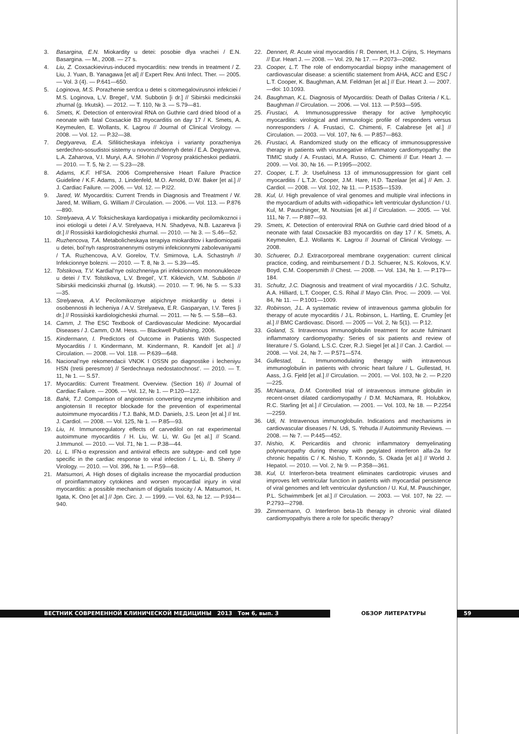3. Basargina, E.N. Miokardity u detei: posobie dlya vrachei / E.N. Basargina. — M., 2008. — 27 s.
4. Liu, Z. Coxsackievirus-induced myocarditis: new trends in treatment / Z. Liu, J. Yuan, B. Yanagawa [et al] // Expert Rev. Anti Infect. Ther. — 2005. — Vol. 3 (4). — P.641—650.
5. Loginova, M.S. Porazhenie serdca u detei s citomegalovirusnoi infekciei / M.S. Loginova, L.V. Bregel’, V.M. Subbotin [i dr.] // Sibirskii medicinskii zhurnal (g. Irkutsk). — 2012. — T. 110, № 3. — S.79—81.
6. Smets, K. Detection of enteroviral RNA on Guthrie card dried blood of a neonate with fatal Coxsackie B3 myocarditis on day 17 / K. Smets, A. Keymeulen, E. Wollants, K. Lagrou // Journal of Clinical Virology. — 2008. — Vol. 12. — P.32—38.
7. Degtyareva, E.A. Sifiliticheskaya infekciya i varianty porazheniya serdechno-sosudistoi sistemy u novorozhdennyh detei / E.A. Degtyareva, L.A. Zaharova, V.I. Muryi, A.A. SHohin // Voprosy prakticheskoi pediatrii. — 2010. — T. 5, № 2. — S.23—28.
8. Adams, K.F. HFSA. 2006 Comprehensive Heart Failure Practice Guideline / K.F. Adams, J. Lindenfeld, M.O. Arnold, D.W. Baker [et al.] // J. Cardiac Failure. — 2006. — Vol. 12. — P.l22.
9. Jared, W. Myocarditis: Current Trends in Diagnosis and Treatment / W. Jared, M. William, G. William // Circulation. — 2006. — Vol. 113. — P.876—890.
10. Strelyaeva, A.V. Toksicheskaya kardiopatiya i miokardity pecilomikoznoi i inoi etiologii u detei / A.V. Strelyaeva, H.N. Shadyeva, N.B. Lazareva [i dr.] // Rossiiskii kardiologicheskii zhurnal. — 2010. — № 3. — S.46—52.
11. Ruzhencova, T.A. Metabolicheskaya terapiya miokarditov i kardiomiopatii u detei, bol’nyh rasprostranennymi ostrymi infekcionnymi zabolevaniyami / T.A. Ruzhencova, A.V. Gorelov, T.V. Smirnova, L.A. Schastnyh // Infekcionnye bolezni. — 2010. — T. 8, № 3. — S.39—45.
12. Tolstikova, T.V. Kardial’nye oslozhneniya pri infekcionnom mononukleoze u detei / T.V. Tolstikova, L.V. Bregel’, V.T. Kiklevich, V.M. Subbotin // Sibirskii medicinskii zhurnal (g. Irkutsk). — 2010. — T. 96, № 5. — S.33—35.
13. Strelyaeva, A.V. Pecilomikoznye atipichnye miokardity u detei i osobennosti ih lecheniya / A.V. Strelyaeva, E.R. Gasparyan, I.V. Teres [i dr.] // Rossiiskii kardiologicheskii zhurnal. — 2011. — № 5. — S.58—63.
14. Camm, J. The ESC Textbook of Cardiovascular Medicine: Myocardial Diseases / J. Camm, O.M. Hess. — Blackwell Publishing, 2006.
15. Kindermann, I. Predictors of Outcome in Patients With Suspected Myocarditis / I. Kindermann, M. Kindermann, R. Kandolf [et al.] // Circulation. — 2008. — Vol. 118. — P.639—648.
16. Nacional’nye rekomendacii VNOK I OSSN po diagnostike i lecheniyu HSN (tretii peresmotr) // Serdechnaya nedostatochnost’. — 2010. — T. 11, № 1. — S.57.
17. Myocarditis: Current Treatment. Overview. (Section 16) // Journal of Cardiac Failure. — 2006. — Vol. 12, № 1. — P.120—122.
18. Bahk, T.J. Comparison of angiotensin converting enzyme inhibition and angiotensin II receptor blockade for the prevention of experimental autoimmune myocarditis / T.J. Bahk, M.D. Daniels, J.S. Leon [et al.] // Int. J. Cardiol. — 2008. — Vol. 125, № 1. — P.85—93.
19. Liu, H. Immunoregulatory effects of carvedilol on rat experimental autoimmune myocarditis / H. Liu, W. Li, W. Gu [et al.] // Scand. J.Immunol. — 2010. — Vol. 71, № 1. — P.38—44.
20. Li, L. IFN-α expression and antiviral effects are subtype- and cell type specific in the cardiac response to viral infection / L. Li, B. Sherry // Virology. — 2010. — Vol. 396, № 1. — P.59—68.
21. Matsumori, A. High doses of digitalis increase the myocardial production of proinflammatory cytokines and worsen myocardial injury in viral myocarditis: a possible mechanism of digitalis toxicity / A. Matsumori, H. Igata, K. Ono [et al.] // Jpn. Circ. J. — 1999. — Vol. 63, № 12. — P.934—940.
22. Dennert, R. Acute viral myocarditis / R. Dennert, H.J. Crijns, S. Heymans // Eur. Heart J. — 2008. — Vol. 29, № 17. — P.2073—2082.
23. Cooper, L.T. The role of endomyocardial biopsy inthe management of cardiovascular disease: a scientific statement from AHA, ACC and ESC / L.T. Cooper, K. Baughman, A.M. Feldman [et al.] // Eur. Heart J. — 2007. —doi: 10.1093.
24. Baughman, K.L. Diagnosis of Myocarditis: Death of Dallas Criteria / K.L. Baughman // Circulation. — 2006. — Vol. 113. — P.593—595.
25. Frustaci, A. Immunosuppressive therapy for active lymphocytic myocarditis: virological and immunologic profile of responders versus nonresponders / A. Frustaci, C. Chimenti, F. Calabrese [et al.] // Circulation. — 2003. — Vol. 107, № 6. — P.857—863.
26. Frustaci, A. Randomized study on the efficacy of immunosuppressive therapy in patients with virusnegative inflammatory cardiomyopathy: the TIMIC study / A. Frustaci, M.A. Russo, C. Chimenti // Eur. Heart J. — 2009. — Vol. 30, № 16. — P.1995—2002.
27. Cooper, L.T. Jr. Usefulness 13 of immunosuppression for giant cell myocarditis / L.T.Jr. Cooper, J.M. Hare, H.D. Tazelaar [et al.] // Am. J. Cardiol. — 2008. — Vol. 102, № 11. — P.1535—1539.
28. Kul, U. High prevalence of viral genomes and multiple viral infections in the myocardium of adults with «idiopathic» left ventricular dysfunction / U. Kul, M. Pauschinger, M. Noutsias [et al.] // Circulation. — 2005. — Vol. 111, № 7. — P.887—93.
29. Smets, K. Detection of enteroviral RNA on Guthrie card dried blood of a neonate with fatal Coxsackie B3 myocarditis on day 17 / K. Smets, A. Keymeulen, E.J. Wollants K. Lagrou // Journal of Clinical Virology. — 2008.
30. Schuerer, D.J. Extracorporeal membrane oxygenation: current clinical practice, coding, and reimbursement / D.J. Schuerer, N.S. Kolovos, K.V. Boyd, C.M. Coopersmith // Chest. — 2008. — Vol. 134, № 1. — P.179—184.
31. Schultz, J.C. Diagnosis and treatment of viral myocarditis / J.C. Schultz, A.A. Hilliard, L.T. Cooper, C.S. Rihal // Mayo Clin. Proc. — 2009. — Vol. 84, № 11. — P.1001—1009.
32. Robinson, J.L. A systematic review of intravenous gamma globulin for therapy of acute myocarditis / J.L. Robinson, L. Hartling, E. Crumley [et al.] // BMC Cardiovasc. Disord. — 2005 — Vol. 2, № 5(1). — P.12.
33. Goland, S. Intravenous immunoglobulin treatment for acute fulminant inflammatory cardiomyopathy: Series of six patients and review of literature / S. Goland, L.S.C. Czer, R.J. Siegel [et al.] // Can. J. Cardiol. — 2008. — Vol. 24, № 7. — P.571—574.
34. Gullestad, L. Immunomodulating therapy with intravenous immunoglobulin in patients with chronic heart failure / L. Gullestad, H. Aass, J.G. Fjeld [et al.] // Circulation. — 2001. — Vol. 103, № 2. — P.220—225.
35. McNamara, D.M. Controlled trial of intravenous immune globulin in recent-onset dilated cardiomyopathy / D.M. McNamara, R. Holubkov, R.C. Starling [et al.] // Circulation. — 2001. — Vol. 103, № 18. — P.2254—2259.
36. Udi, N. Intravenous immunoglobulin. Indications and mechanisms in cardiovascular diseases / N. Udi, S. Yehuda // Autoimmunity Reviews. — 2008. — № 7. — P.445—452.
37. Nishio, K. Pericarditis and chronic inflammatory demyelinating polyneuropathy during therapy with pegylated interferon alfa-2a for chronic hepatitis C / K. Nishio, T. Konndo, S. Okada [et al.] // World J. Hepatol. — 2010. — Vol. 2, № 9. — P.358—361.
38. Kul, U. Interferon-beta treatment eliminates cardiotropic viruses and improves left ventricular function in patients with myocardial persistence of viral genomes and left ventricular dysfunction / U. Kul, M. Pauschinger, P.L. Schwimmberk [et al.] // Circulation. — 2003. — Vol. 107, № 22. — P.2793—2798.
39. Zimmermann, O. Interferon beta-1b therapy in chronic viral dilated cardiomyopathyis there a role for specific therapy?
ВЕСТНИК СОВРЕМЕННОЙ КЛИНИЧЕСКОЙ МЕДИЦИНЫ 2013 Том 6, вып. 3 ОБЗОР ЛИТЕРАТУРЫ 59